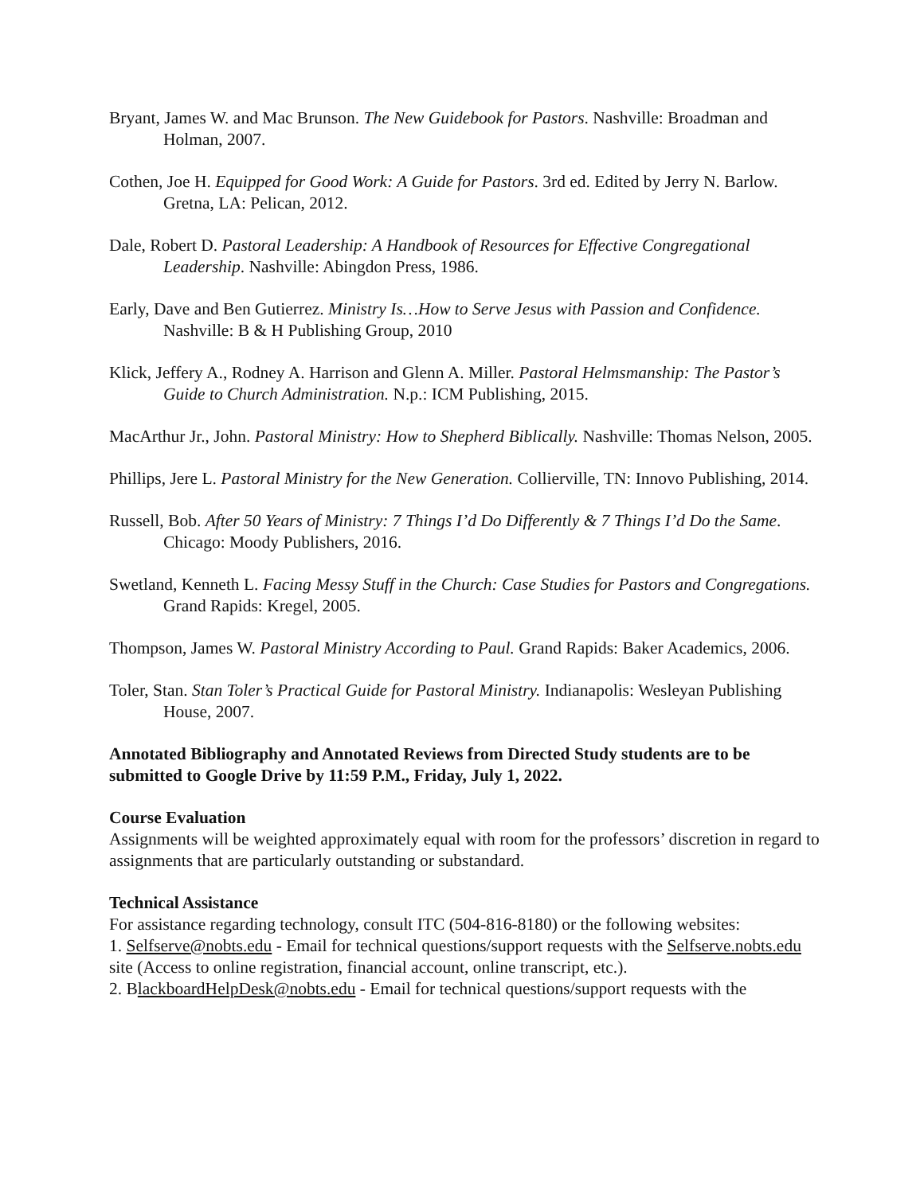Bryant, James W. and Mac Brunson. The New Guidebook for Pastors. Nashville: Broadman and Holman, 2007.
Cothen, Joe H. Equipped for Good Work: A Guide for Pastors. 3rd ed. Edited by Jerry N. Barlow. Gretna, LA: Pelican, 2012.
Dale, Robert D. Pastoral Leadership: A Handbook of Resources for Effective Congregational Leadership. Nashville: Abingdon Press, 1986.
Early, Dave and Ben Gutierrez. Ministry Is…How to Serve Jesus with Passion and Confidence. Nashville: B & H Publishing Group, 2010
Klick, Jeffery A., Rodney A. Harrison and Glenn A. Miller. Pastoral Helmsmanship: The Pastor’s Guide to Church Administration. N.p.: ICM Publishing, 2015.
MacArthur Jr., John. Pastoral Ministry: How to Shepherd Biblically. Nashville: Thomas Nelson, 2005.
Phillips, Jere L. Pastoral Ministry for the New Generation. Collierville, TN: Innovo Publishing, 2014.
Russell, Bob. After 50 Years of Ministry: 7 Things I’d Do Differently & 7 Things I’d Do the Same. Chicago: Moody Publishers, 2016.
Swetland, Kenneth L. Facing Messy Stuff in the Church: Case Studies for Pastors and Congregations. Grand Rapids: Kregel, 2005.
Thompson, James W. Pastoral Ministry According to Paul. Grand Rapids: Baker Academics, 2006.
Toler, Stan. Stan Toler’s Practical Guide for Pastoral Ministry. Indianapolis: Wesleyan Publishing House, 2007.
Annotated Bibliography and Annotated Reviews from Directed Study students are to be submitted to Google Drive by 11:59 P.M., Friday, July 1, 2022.
Course Evaluation
Assignments will be weighted approximately equal with room for the professors’ discretion in regard to assignments that are particularly outstanding or substandard.
Technical Assistance
For assistance regarding technology, consult ITC (504-816-8180) or the following websites:
1. Selfserve@nobts.edu - Email for technical questions/support requests with the Selfserve.nobts.edu site (Access to online registration, financial account, online transcript, etc.).
2. BlackboardHelpDesk@nobts.edu - Email for technical questions/support requests with the